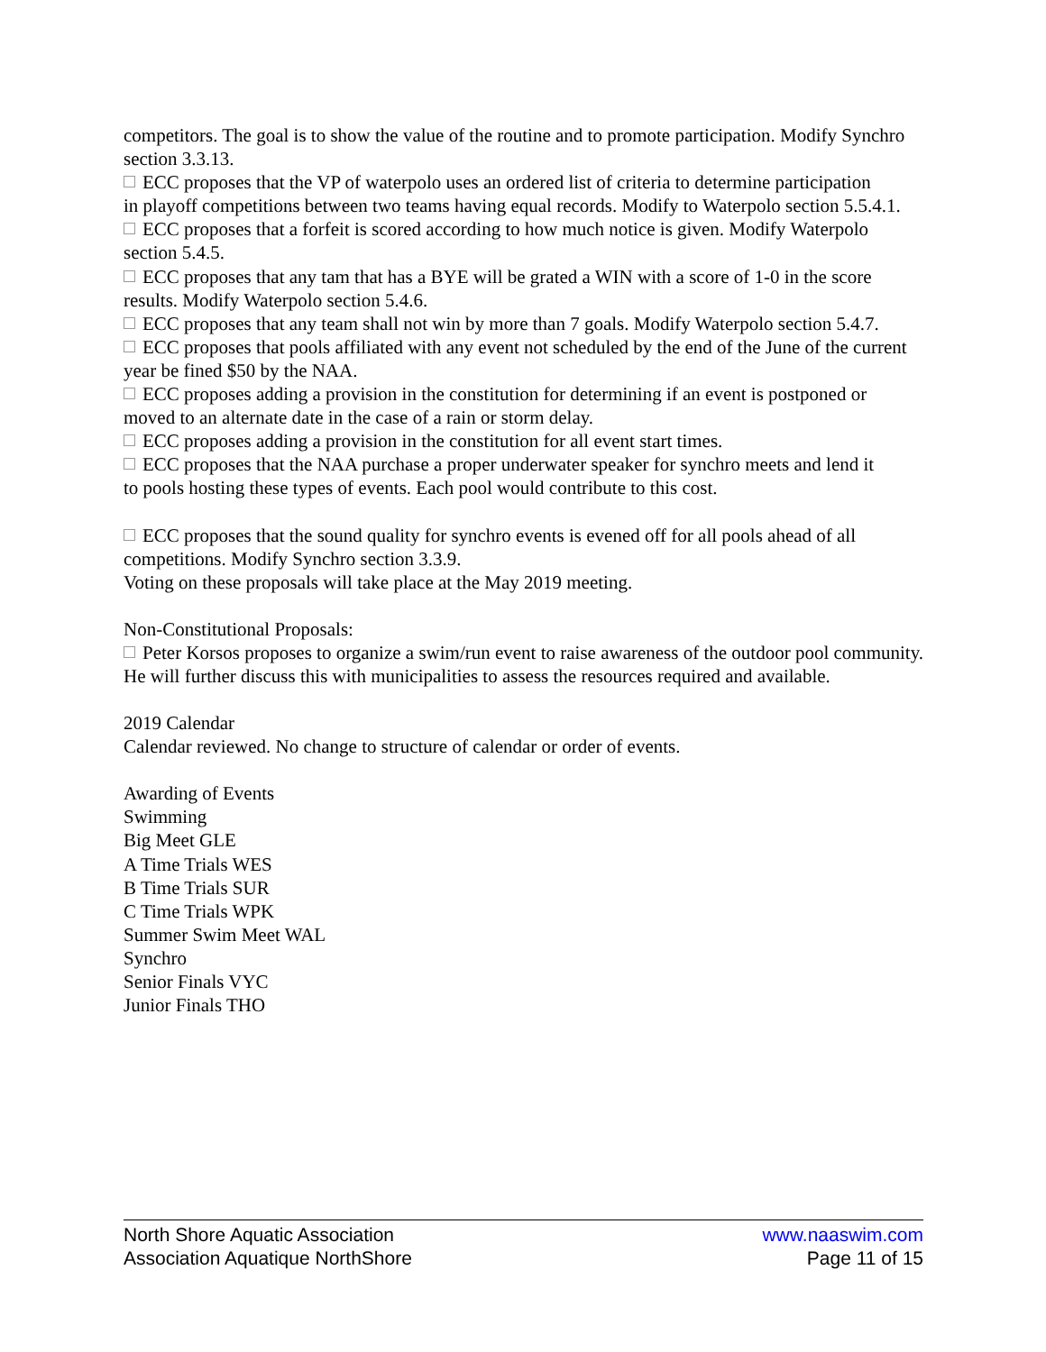competitors. The goal is to show the value of the routine and to promote participation. Modify Synchro section 3.3.13.
ECC proposes that the VP of waterpolo uses an ordered list of criteria to determine participation
in playoff competitions between two teams having equal records. Modify to Waterpolo section 5.5.4.1.
ECC proposes that a forfeit is scored according to how much notice is given. Modify Waterpolo
section 5.4.5.
ECC proposes that any tam that has a BYE will be grated a WIN with a score of 1-0 in the score
results. Modify Waterpolo section 5.4.6.
ECC proposes that any team shall not win by more than 7 goals. Modify Waterpolo section 5.4.7.
ECC proposes that pools affiliated with any event not scheduled by the end of the June of the current year be fined $50 by the NAA.
ECC proposes adding a provision in the constitution for determining if an event is postponed or
moved to an alternate date in the case of a rain or storm delay.
ECC proposes adding a provision in the constitution for all event start times.
ECC proposes that the NAA purchase a proper underwater speaker for synchro meets and lend it
to pools hosting these types of events. Each pool would contribute to this cost.
ECC proposes that the sound quality for synchro events is evened off for all pools ahead of all competitions. Modify Synchro section 3.3.9.
Voting on these proposals will take place at the May 2019 meeting.
Non-Constitutional Proposals:
Peter Korsos proposes to organize a swim/run event to raise awareness of the outdoor pool community. He will further discuss this with municipalities to assess the resources required and available.
2019 Calendar
Calendar reviewed. No change to structure of calendar or order of events.
Awarding of Events
Swimming
Big Meet GLE
A Time Trials WES
B Time Trials SUR
C Time Trials WPK
Summer Swim Meet WAL
Synchro
Senior Finals VYC
Junior Finals THO
North Shore Aquatic Association www.naaswim.com
Association Aquatique NorthShore Page 11 of 15